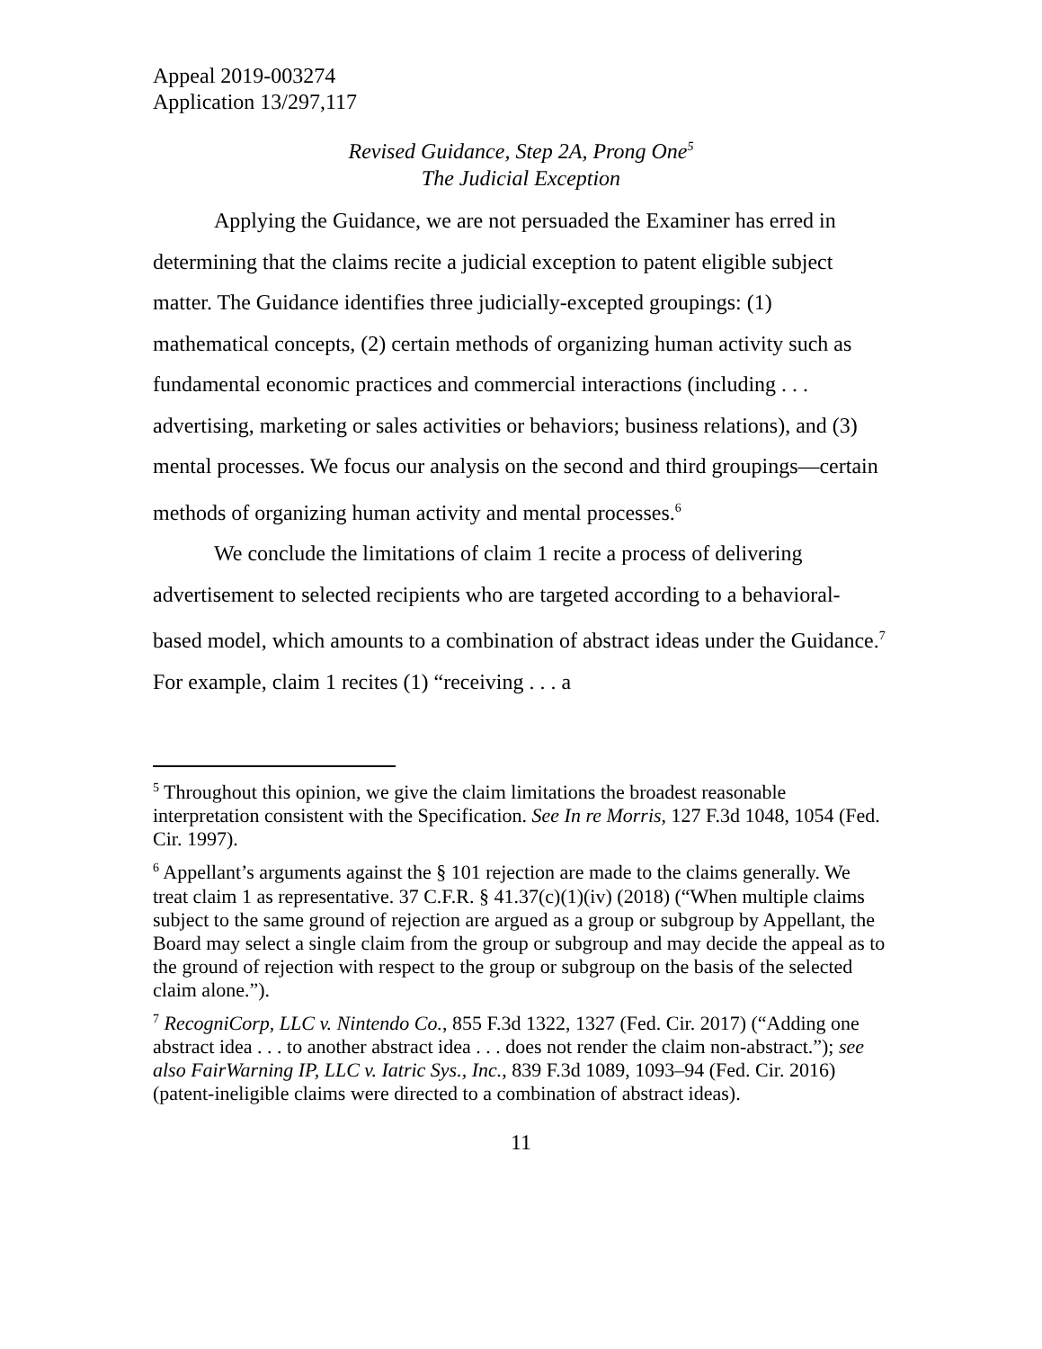Appeal 2019-003274
Application 13/297,117
Revised Guidance, Step 2A, Prong One<sup>5</sup>
The Judicial Exception
Applying the Guidance, we are not persuaded the Examiner has erred in determining that the claims recite a judicial exception to patent eligible subject matter. The Guidance identifies three judicially-excepted groupings: (1) mathematical concepts, (2) certain methods of organizing human activity such as fundamental economic practices and commercial interactions (including . . . advertising, marketing or sales activities or behaviors; business relations), and (3) mental processes. We focus our analysis on the second and third groupings—certain methods of organizing human activity and mental processes.<sup>6</sup>
We conclude the limitations of claim 1 recite a process of delivering advertisement to selected recipients who are targeted according to a behavioral-based model, which amounts to a combination of abstract ideas under the Guidance.<sup>7</sup> For example, claim 1 recites (1) “receiving . . . a
<sup>5</sup> Throughout this opinion, we give the claim limitations the broadest reasonable interpretation consistent with the Specification. See In re Morris, 127 F.3d 1048, 1054 (Fed. Cir. 1997).
<sup>6</sup> Appellant’s arguments against the § 101 rejection are made to the claims generally. We treat claim 1 as representative. 37 C.F.R. § 41.37(c)(1)(iv) (2018) (“When multiple claims subject to the same ground of rejection are argued as a group or subgroup by Appellant, the Board may select a single claim from the group or subgroup and may decide the appeal as to the ground of rejection with respect to the group or subgroup on the basis of the selected claim alone.”).
<sup>7</sup> RecogniCorp, LLC v. Nintendo Co., 855 F.3d 1322, 1327 (Fed. Cir. 2017) (“Adding one abstract idea . . . to another abstract idea . . . does not render the claim non-abstract.”); see also FairWarning IP, LLC v. Iatric Sys., Inc., 839 F.3d 1089, 1093–94 (Fed. Cir. 2016) (patent-ineligible claims were directed to a combination of abstract ideas).
11